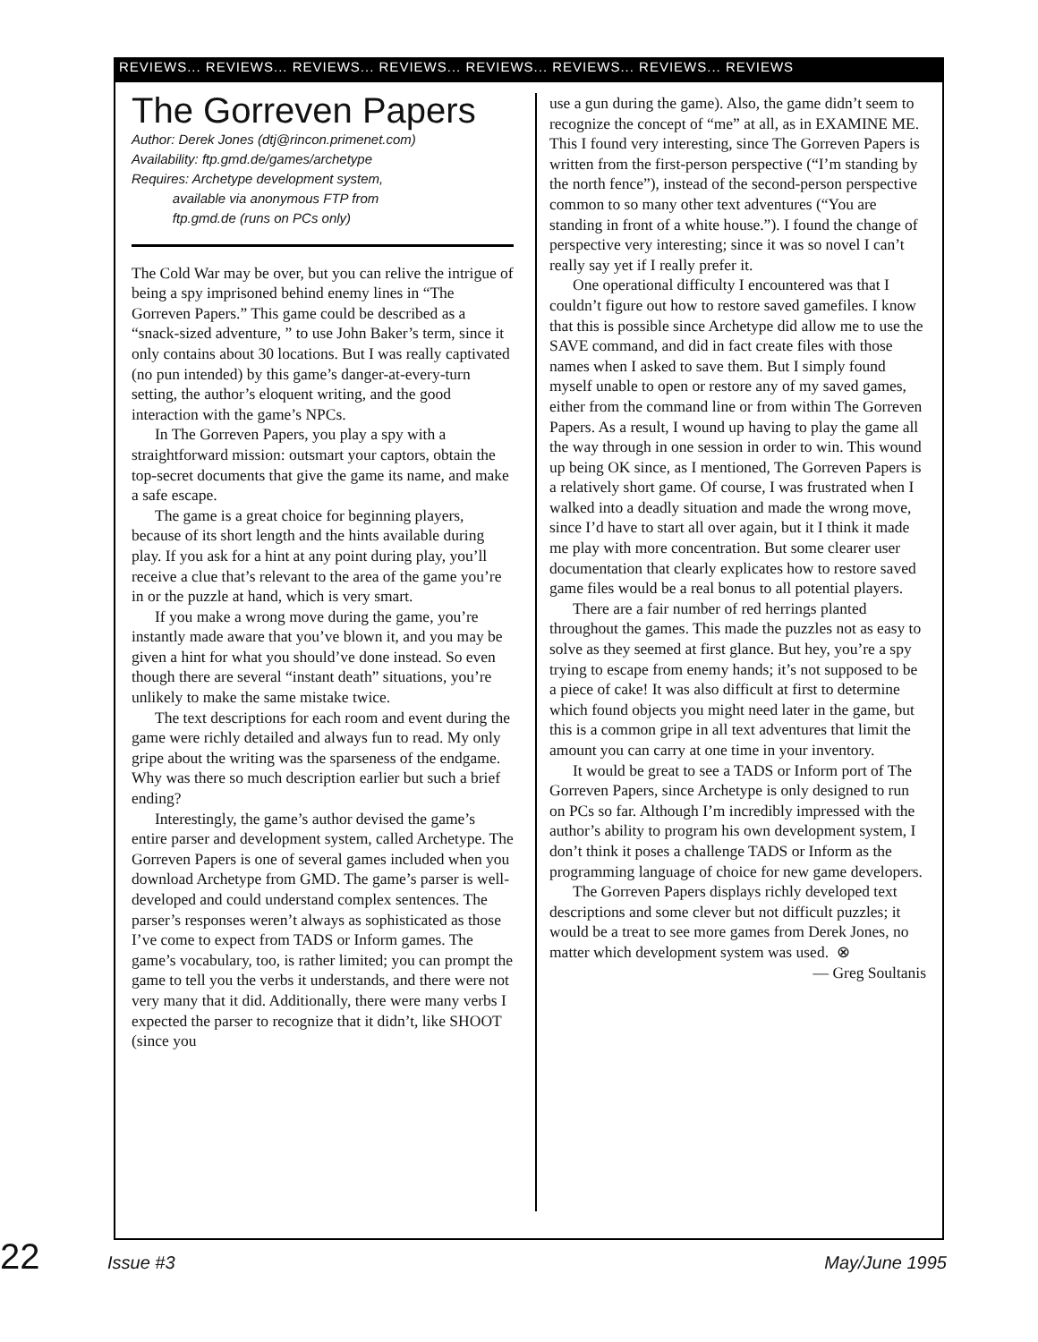REVIEWS... REVIEWS... REVIEWS... REVIEWS... REVIEWS... REVIEWS... REVIEWS... REVIEWS
The Gorreven Papers
Author: Derek Jones (dtj@rincon.primenet.com)
Availability: ftp.gmd.de/games/archetype
Requires: Archetype development system,
available via anonymous FTP from
ftp.gmd.de (runs on PCs only)
The Cold War may be over, but you can relive the intrigue of being a spy imprisoned behind enemy lines in “The Gorreven Papers.” This game could be described as a “snack-sized adventure, ” to use John Baker’s term, since it only contains about 30 locations. But I was really captivated (no pun intended) by this game’s danger-at-every-turn setting, the author’s eloquent writing, and the good interaction with the game’s NPCs.
In The Gorreven Papers, you play a spy with a straightforward mission: outsmart your captors, obtain the top-secret documents that give the game its name, and make a safe escape.
The game is a great choice for beginning players, because of its short length and the hints available during play. If you ask for a hint at any point during play, you’ll receive a clue that’s relevant to the area of the game you’re in or the puzzle at hand, which is very smart.
If you make a wrong move during the game, you’re instantly made aware that you’ve blown it, and you may be given a hint for what you should’ve done instead. So even though there are several “instant death” situations, you’re unlikely to make the same mistake twice.
The text descriptions for each room and event during the game were richly detailed and always fun to read. My only gripe about the writing was the sparseness of the endgame. Why was there so much description earlier but such a brief ending?
Interestingly, the game’s author devised the game’s entire parser and development system, called Archetype. The Gorreven Papers is one of several games included when you download Archetype from GMD. The game’s parser is well-developed and could understand complex sentences. The parser’s responses weren’t always as sophisticated as those I’ve come to expect from TADS or Inform games. The game’s vocabulary, too, is rather limited; you can prompt the game to tell you the verbs it understands, and there were not very many that it did. Additionally, there were many verbs I expected the parser to recognize that it didn’t, like SHOOT (since you
use a gun during the game). Also, the game didn’t seem to recognize the concept of “me” at all, as in EXAMINE ME. This I found very interesting, since The Gorreven Papers is written from the first-person perspective (“I’m standing by the north fence”), instead of the second-person perspective common to so many other text adventures (“You are standing in front of a white house.”). I found the change of perspective very interesting; since it was so novel I can’t really say yet if I really prefer it.
One operational difficulty I encountered was that I couldn’t figure out how to restore saved gamefiles. I know that this is possible since Archetype did allow me to use the SAVE command, and did in fact create files with those names when I asked to save them. But I simply found myself unable to open or restore any of my saved games, either from the command line or from within The Gorreven Papers. As a result, I wound up having to play the game all the way through in one session in order to win. This wound up being OK since, as I mentioned, The Gorreven Papers is a relatively short game. Of course, I was frustrated when I walked into a deadly situation and made the wrong move, since I’d have to start all over again, but it I think it made me play with more concentration. But some clearer user documentation that clearly explicates how to restore saved game files would be a real bonus to all potential players.
There are a fair number of red herrings planted throughout the games. This made the puzzles not as easy to solve as they seemed at first glance. But hey, you’re a spy trying to escape from enemy hands; it’s not supposed to be a piece of cake! It was also difficult at first to determine which found objects you might need later in the game, but this is a common gripe in all text adventures that limit the amount you can carry at one time in your inventory.
It would be great to see a TADS or Inform port of The Gorreven Papers, since Archetype is only designed to run on PCs so far. Although I’m incredibly impressed with the author’s ability to program his own development system, I don’t think it poses a challenge TADS or Inform as the programming language of choice for new game developers.
The Gorreven Papers displays richly developed text descriptions and some clever but not difficult puzzles; it would be a treat to see more games from Derek Jones, no matter which development system was used. ⊗
— Greg Soultanis
22 Issue #3 May/June 1995